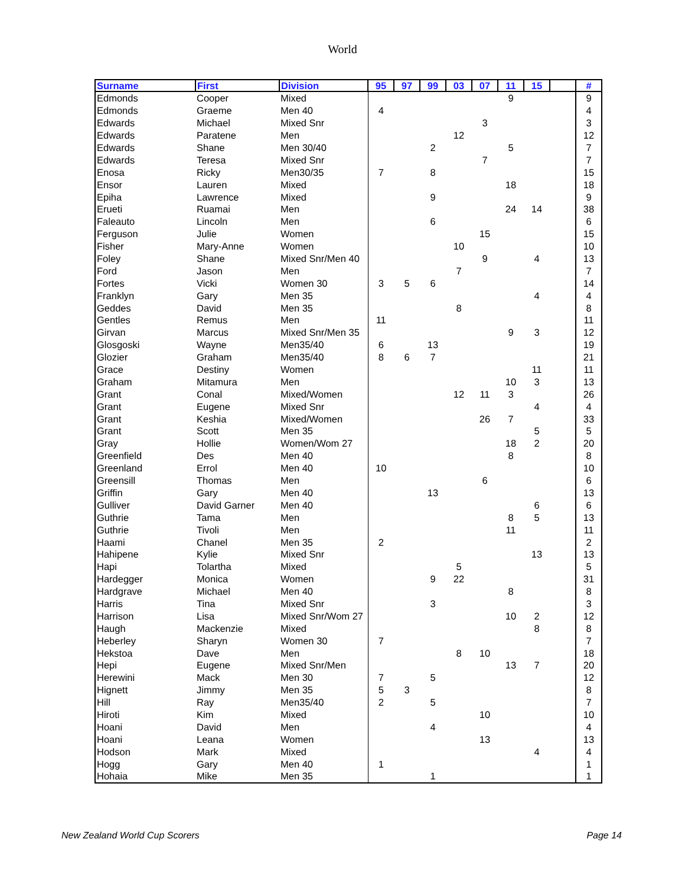World
| Surname | First | Division | 95 | 97 | 99 | 03 | 07 | 11 | 15 | | # |
| --- | --- | --- | --- | --- | --- | --- | --- | --- | --- | --- | --- |
| Edmonds | Cooper | Mixed | | | | | | 9 | | | 9 |
| Edmonds | Graeme | Men 40 | 4 | | | | | | | | 4 |
| Edwards | Michael | Mixed Snr | | | | | 3 | | | | 3 |
| Edwards | Paratene | Men | | | | 12 | | | | | 12 |
| Edwards | Shane | Men 30/40 | | | 2 | | | 5 | | | 7 |
| Edwards | Teresa | Mixed Snr | | | | | 7 | | | | 7 |
| Enosa | Ricky | Men30/35 | 7 | | 8 | | | | | | 15 |
| Ensor | Lauren | Mixed | | | | | | 18 | | | 18 |
| Epiha | Lawrence | Mixed | | | 9 | | | | | | 9 |
| Erueti | Ruamai | Men | | | | | | 24 | 14 | | 38 |
| Faleauto | Lincoln | Men | | | 6 | | | | | | 6 |
| Ferguson | Julie | Women | | | | | 15 | | | | 15 |
| Fisher | Mary-Anne | Women | | | | 10 | | | | | 10 |
| Foley | Shane | Mixed Snr/Men 40 | | | | | 9 | | 4 | | 13 |
| Ford | Jason | Men | | | | 7 | | | | | 7 |
| Fortes | Vicki | Women 30 | 3 | 5 | 6 | | | | | | 14 |
| Franklyn | Gary | Men 35 | | | | | | | 4 | | 4 |
| Geddes | David | Men 35 | | | | 8 | | | | | 8 |
| Gentles | Remus | Men | 11 | | | | | | | | 11 |
| Girvan | Marcus | Mixed Snr/Men 35 | | | | | | 9 | 3 | | 12 |
| Glosgoski | Wayne | Men35/40 | 6 | | 13 | | | | | | 19 |
| Glozier | Graham | Men35/40 | 8 | 6 | 7 | | | | | | 21 |
| Grace | Destiny | Women | | | | | | | 11 | | 11 |
| Graham | Mitamura | Men | | | | | | 10 | 3 | | 13 |
| Grant | Conal | Mixed/Women | | | | 12 | 11 | 3 | | | 26 |
| Grant | Eugene | Mixed Snr | | | | | | | 4 | | 4 |
| Grant | Keshia | Mixed/Women | | | | | 26 | 7 | | | 33 |
| Grant | Scott | Men 35 | | | | | | | 5 | | 5 |
| Gray | Hollie | Women/Wom 27 | | | | | | 18 | 2 | | 20 |
| Greenfield | Des | Men 40 | | | | | | 8 | | | 8 |
| Greenland | Errol | Men 40 | 10 | | | | | | | | 10 |
| Greensill | Thomas | Men | | | | | 6 | | | | 6 |
| Griffin | Gary | Men 40 | | | 13 | | | | | | 13 |
| Gulliver | David Garner | Men 40 | | | | | | | 6 | | 6 |
| Guthrie | Tama | Men | | | | | | 8 | 5 | | 13 |
| Guthrie | Tivoli | Men | | | | | | 11 | | | 11 |
| Haami | Chanel | Men 35 | 2 | | | | | | | | 2 |
| Hahipene | Kylie | Mixed Snr | | | | | | | 13 | | 13 |
| Hapi | Tolartha | Mixed | | | | 5 | | | | | 5 |
| Hardegger | Monica | Women | | | 9 | 22 | | | | | 31 |
| Hardgrave | Michael | Men 40 | | | | | | 8 | | | 8 |
| Harris | Tina | Mixed Snr | | | 3 | | | | | | 3 |
| Harrison | Lisa | Mixed Snr/Wom 27 | | | | | | 10 | 2 | | 12 |
| Haugh | Mackenzie | Mixed | | | | | | | 8 | | 8 |
| Heberley | Sharyn | Women 30 | 7 | | | | | | | | 7 |
| Hekstoa | Dave | Men | | | | 8 | 10 | | | | 18 |
| Hepi | Eugene | Mixed Snr/Men | | | | | | 13 | 7 | | 20 |
| Herewini | Mack | Men 30 | 7 | | 5 | | | | | | 12 |
| Hignett | Jimmy | Men 35 | 5 | 3 | | | | | | | 8 |
| Hill | Ray | Men35/40 | 2 | | 5 | | | | | | 7 |
| Hiroti | Kim | Mixed | | | | | 10 | | | | 10 |
| Hoani | David | Men | | | 4 | | | | | | 4 |
| Hoani | Leana | Women | | | | | 13 | | | | 13 |
| Hodson | Mark | Mixed | | | | | | | 4 | | 4 |
| Hogg | Gary | Men 40 | 1 | | | | | | | | 1 |
| Hohaia | Mike | Men 35 | | | 1 | | | | | | 1 |
New Zealand World Cup Scorers Page 14